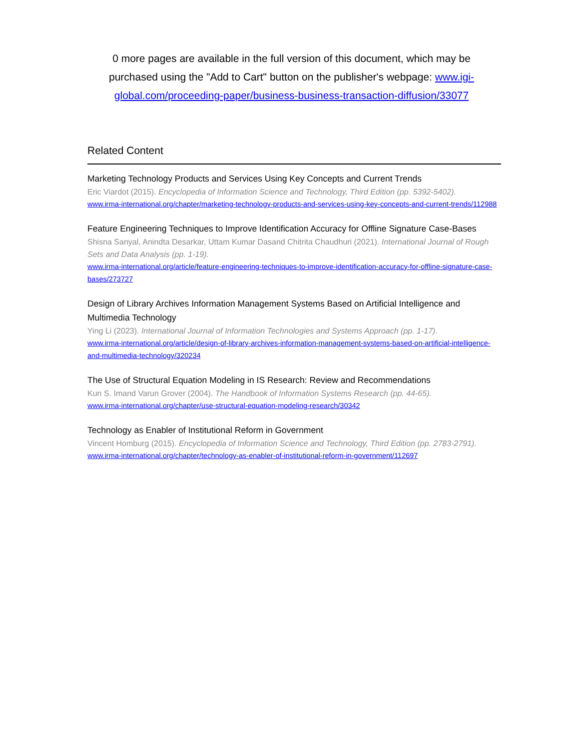0 more pages are available in the full version of this document, which may be purchased using the "Add to Cart" button on the publisher's webpage: www.igi-global.com/proceeding-paper/business-business-transaction-diffusion/33077
Related Content
Marketing Technology Products and Services Using Key Concepts and Current Trends
Eric Viardot (2015). Encyclopedia of Information Science and Technology, Third Edition (pp. 5392-5402).
www.irma-international.org/chapter/marketing-technology-products-and-services-using-key-concepts-and-current-trends/112988
Feature Engineering Techniques to Improve Identification Accuracy for Offline Signature Case-Bases
Shisna Sanyal, Anindta Desarkar, Uttam Kumar Dasand Chitrita Chaudhuri (2021). International Journal of Rough Sets and Data Analysis (pp. 1-19).
www.irma-international.org/article/feature-engineering-techniques-to-improve-identification-accuracy-for-offline-signature-case-bases/273727
Design of Library Archives Information Management Systems Based on Artificial Intelligence and Multimedia Technology
Ying Li (2023). International Journal of Information Technologies and Systems Approach (pp. 1-17).
www.irma-international.org/article/design-of-library-archives-information-management-systems-based-on-artificial-intelligence-and-multimedia-technology/320234
The Use of Structural Equation Modeling in IS Research: Review and Recommendations
Kun S. Imand Varun Grover (2004). The Handbook of Information Systems Research (pp. 44-65).
www.irma-international.org/chapter/use-structural-equation-modeling-research/30342
Technology as Enabler of Institutional Reform in Government
Vincent Homburg (2015). Encyclopedia of Information Science and Technology, Third Edition (pp. 2783-2791).
www.irma-international.org/chapter/technology-as-enabler-of-institutional-reform-in-government/112697